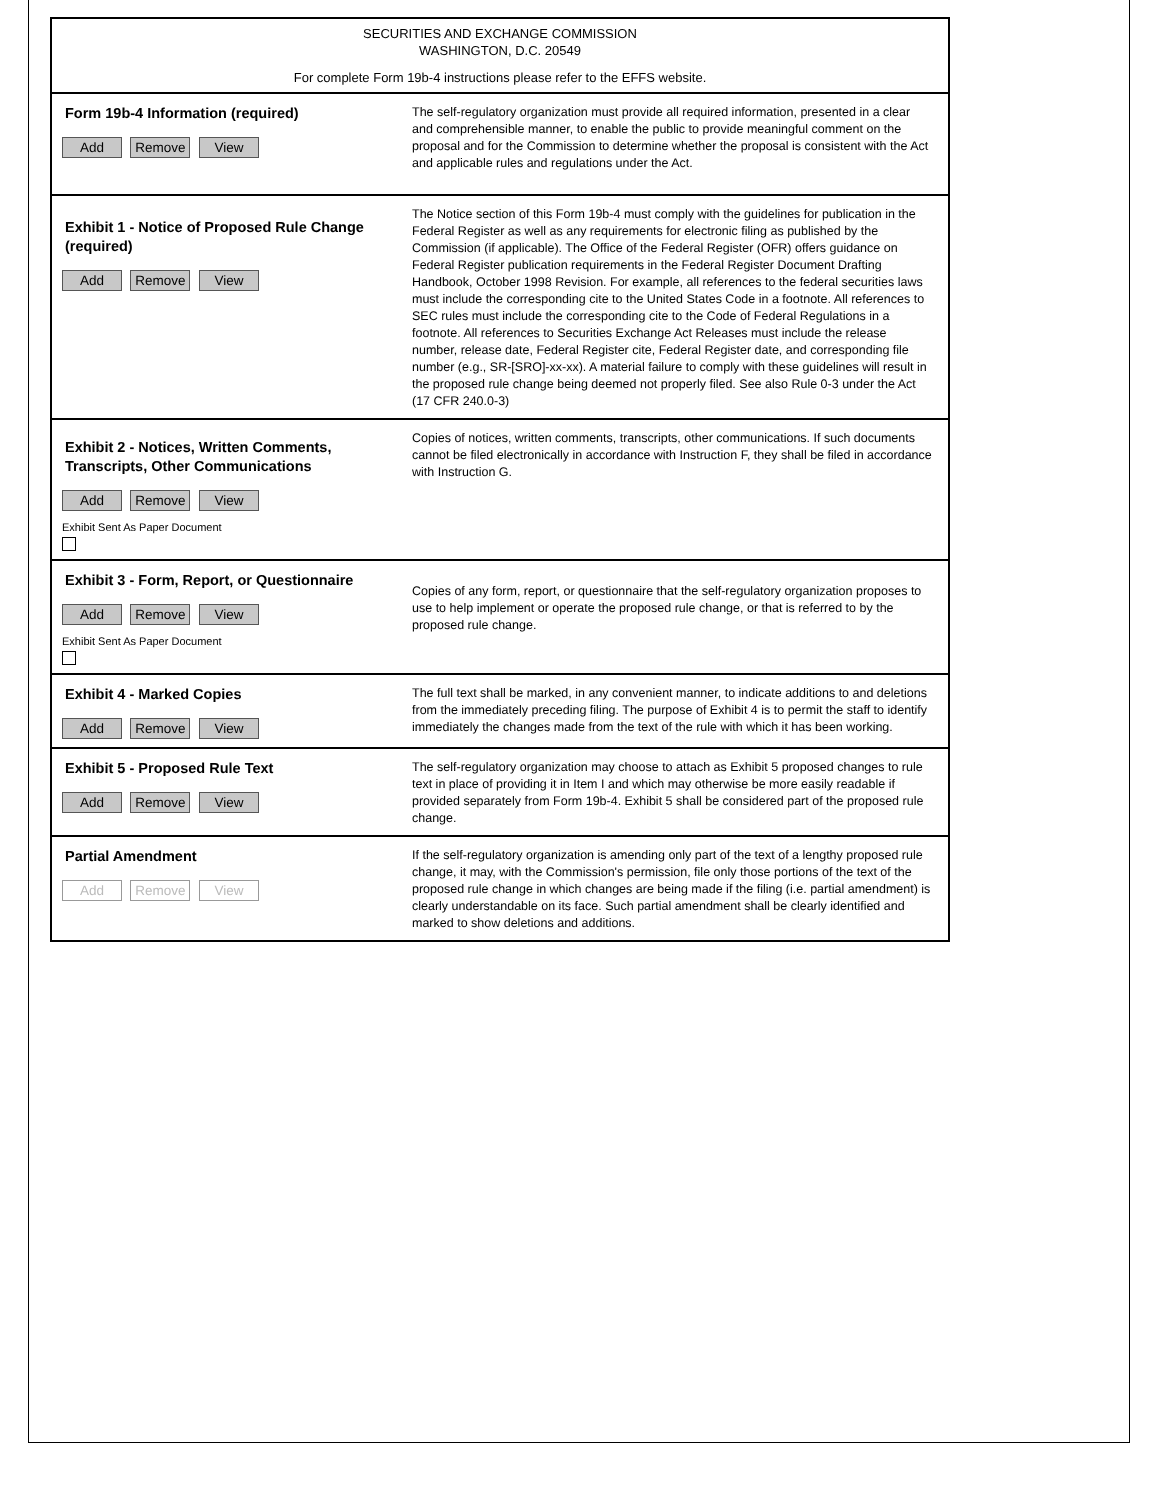SECURITIES AND EXCHANGE COMMISSION
WASHINGTON, D.C. 20549
For complete Form 19b-4 instructions please refer to the EFFS website.
Form 19b-4 Information (required)
Add Remove View
The self-regulatory organization must provide all required information, presented in a clear and comprehensible manner, to enable the public to provide meaningful comment on the proposal and for the Commission to determine whether the proposal is consistent with the Act and applicable rules and regulations under the Act.
Exhibit 1 - Notice of Proposed Rule Change (required)
Add Remove View
The Notice section of this Form 19b-4 must comply with the guidelines for publication in the Federal Register as well as any requirements for electronic filing as published by the Commission (if applicable). The Office of the Federal Register (OFR) offers guidance on Federal Register publication requirements in the Federal Register Document Drafting Handbook, October 1998 Revision. For example, all references to the federal securities laws must include the corresponding cite to the United States Code in a footnote. All references to SEC rules must include the corresponding cite to the Code of Federal Regulations in a footnote. All references to Securities Exchange Act Releases must include the release number, release date, Federal Register cite, Federal Register date, and corresponding file number (e.g., SR-[SRO]-xx-xx). A material failure to comply with these guidelines will result in the proposed rule change being deemed not properly filed. See also Rule 0-3 under the Act (17 CFR 240.0-3)
Exhibit 2 - Notices, Written Comments, Transcripts, Other Communications
Add Remove View
Exhibit Sent As Paper Document
Copies of notices, written comments, transcripts, other communications. If such documents cannot be filed electronically in accordance with Instruction F, they shall be filed in accordance with Instruction G.
Exhibit 3 - Form, Report, or Questionnaire
Add Remove View
Exhibit Sent As Paper Document
Copies of any form, report, or questionnaire that the self-regulatory organization proposes to use to help implement or operate the proposed rule change, or that is referred to by the proposed rule change.
Exhibit 4 - Marked Copies
Add Remove View
The full text shall be marked, in any convenient manner, to indicate additions to and deletions from the immediately preceding filing. The purpose of Exhibit 4 is to permit the staff to identify immediately the changes made from the text of the rule with which it has been working.
Exhibit 5 - Proposed Rule Text
Add Remove View
The self-regulatory organization may choose to attach as Exhibit 5 proposed changes to rule text in place of providing it in Item I and which may otherwise be more easily readable if provided separately from Form 19b-4. Exhibit 5 shall be considered part of the proposed rule change.
Partial Amendment
Add Remove View
If the self-regulatory organization is amending only part of the text of a lengthy proposed rule change, it may, with the Commission's permission, file only those portions of the text of the proposed rule change in which changes are being made if the filing (i.e. partial amendment) is clearly understandable on its face. Such partial amendment shall be clearly identified and marked to show deletions and additions.